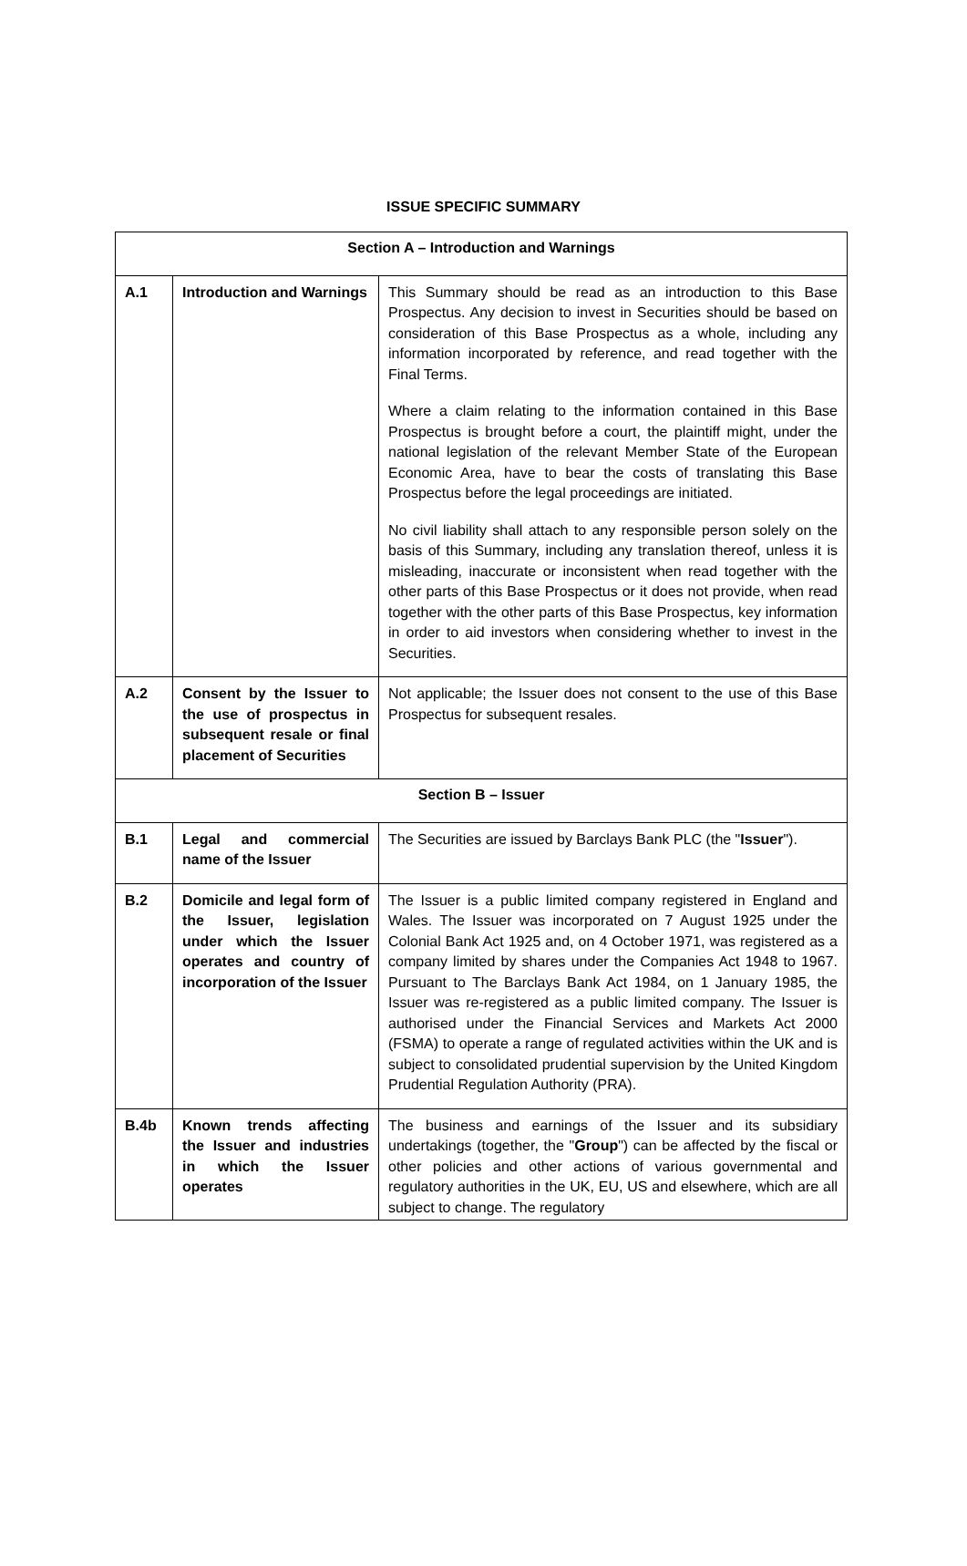ISSUE SPECIFIC SUMMARY
| Section A – Introduction and Warnings | | |
| A.1 | Introduction and Warnings | This Summary should be read as an introduction to this Base Prospectus. Any decision to invest in Securities should be based on consideration of this Base Prospectus as a whole, including any information incorporated by reference, and read together with the Final Terms. Where a claim relating to the information contained in this Base Prospectus is brought before a court, the plaintiff might, under the national legislation of the relevant Member State of the European Economic Area, have to bear the costs of translating this Base Prospectus before the legal proceedings are initiated. No civil liability shall attach to any responsible person solely on the basis of this Summary, including any translation thereof, unless it is misleading, inaccurate or inconsistent when read together with the other parts of this Base Prospectus or it does not provide, when read together with the other parts of this Base Prospectus, key information in order to aid investors when considering whether to invest in the Securities. |
| A.2 | Consent by the Issuer to the use of prospectus in subsequent resale or final placement of Securities | Not applicable; the Issuer does not consent to the use of this Base Prospectus for subsequent resales. |
| Section B – Issuer | | |
| B.1 | Legal and commercial name of the Issuer | The Securities are issued by Barclays Bank PLC (the " Issuer "). |
| B.2 | Domicile and legal form of the Issuer, legislation under which the Issuer operates and country of incorporation of the Issuer | The Issuer is a public limited company registered in England and Wales. The Issuer was incorporated on 7 August 1925 under the Colonial Bank Act 1925 and, on 4 October 1971, was registered as a company limited by shares under the Companies Act 1948 to 1967. Pursuant to The Barclays Bank Act 1984, on 1 January 1985, the Issuer was re-registered as a public limited company. The Issuer is authorised under the Financial Services and Markets Act 2000 (FSMA) to operate a range of regulated activities within the UK and is subject to consolidated prudential supervision by the United Kingdom Prudential Regulation Authority (PRA). |
| B.4b | Known trends affecting the Issuer and industries in which the Issuer operates | The business and earnings of the Issuer and its subsidiary undertakings (together, the " Group ") can be affected by the fiscal or other policies and other actions of various governmental and regulatory authorities in the UK, EU, US and elsewhere, which are all subject to change. The regulatory |